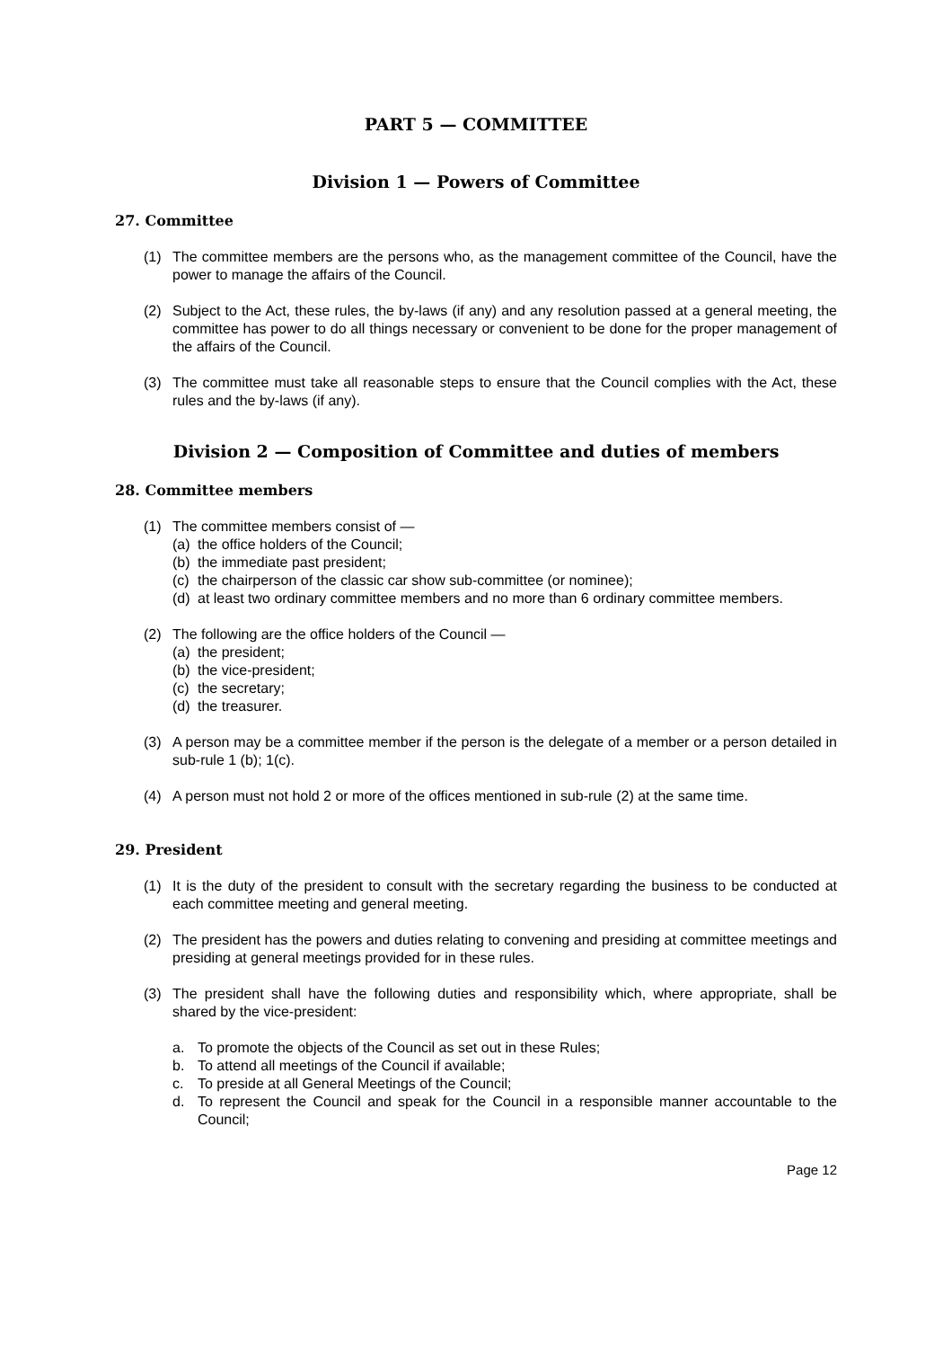PART 5 — COMMITTEE
Division 1 — Powers of Committee
27. Committee
(1) The committee members are the persons who, as the management committee of the Council, have the power to manage the affairs of the Council.
(2) Subject to the Act, these rules, the by-laws (if any) and any resolution passed at a general meeting, the committee has power to do all things necessary or convenient to be done for the proper management of the affairs of the Council.
(3) The committee must take all reasonable steps to ensure that the Council complies with the Act, these rules and the by-laws (if any).
Division 2 — Composition of Committee and duties of members
28. Committee members
(1) The committee members consist of —
(a) the office holders of the Council;
(b) the immediate past president;
(c) the chairperson of the classic car show sub-committee (or nominee);
(d) at least two ordinary committee members and no more than 6 ordinary committee members.
(2) The following are the office holders of the Council —
(a) the president;
(b) the vice-president;
(c) the secretary;
(d) the treasurer.
(3) A person may be a committee member if the person is the delegate of a member or a person detailed in sub-rule 1 (b); 1(c).
(4) A person must not hold 2 or more of the offices mentioned in sub-rule (2) at the same time.
29. President
(1) It is the duty of the president to consult with the secretary regarding the business to be conducted at each committee meeting and general meeting.
(2) The president has the powers and duties relating to convening and presiding at committee meetings and presiding at general meetings provided for in these rules.
(3) The president shall have the following duties and responsibility which, where appropriate, shall be shared by the vice-president:
a. To promote the objects of the Council as set out in these Rules;
b. To attend all meetings of the Council if available;
c. To preside at all General Meetings of the Council;
d. To represent the Council and speak for the Council in a responsible manner accountable to the Council;
Page 12